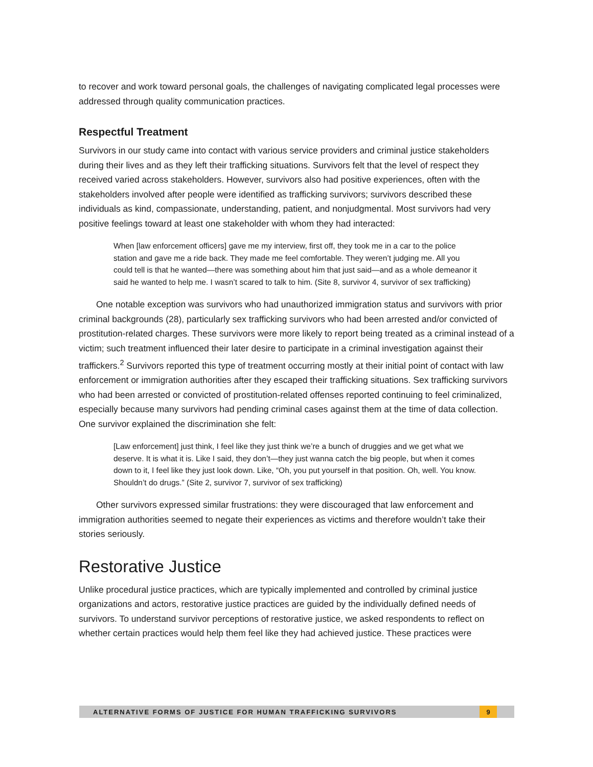to recover and work toward personal goals, the challenges of navigating complicated legal processes were addressed through quality communication practices.
Respectful Treatment
Survivors in our study came into contact with various service providers and criminal justice stakeholders during their lives and as they left their trafficking situations. Survivors felt that the level of respect they received varied across stakeholders. However, survivors also had positive experiences, often with the stakeholders involved after people were identified as trafficking survivors; survivors described these individuals as kind, compassionate, understanding, patient, and nonjudgmental. Most survivors had very positive feelings toward at least one stakeholder with whom they had interacted:
When [law enforcement officers] gave me my interview, first off, they took me in a car to the police station and gave me a ride back. They made me feel comfortable. They weren’t judging me. All you could tell is that he wanted—there was something about him that just said—and as a whole demeanor it said he wanted to help me. I wasn’t scared to talk to him. (Site 8, survivor 4, survivor of sex trafficking)
One notable exception was survivors who had unauthorized immigration status and survivors with prior criminal backgrounds (28), particularly sex trafficking survivors who had been arrested and/or convicted of prostitution-related charges. These survivors were more likely to report being treated as a criminal instead of a victim; such treatment influenced their later desire to participate in a criminal investigation against their traffickers.<sup>2</sup> Survivors reported this type of treatment occurring mostly at their initial point of contact with law enforcement or immigration authorities after they escaped their trafficking situations. Sex trafficking survivors who had been arrested or convicted of prostitution-related offenses reported continuing to feel criminalized, especially because many survivors had pending criminal cases against them at the time of data collection. One survivor explained the discrimination she felt:
[Law enforcement] just think, I feel like they just think we’re a bunch of druggies and we get what we deserve. It is what it is. Like I said, they don’t—they just wanna catch the big people, but when it comes down to it, I feel like they just look down. Like, “Oh, you put yourself in that position. Oh, well. You know. Shouldn’t do drugs.” (Site 2, survivor 7, survivor of sex trafficking)
Other survivors expressed similar frustrations: they were discouraged that law enforcement and immigration authorities seemed to negate their experiences as victims and therefore wouldn’t take their stories seriously.
Restorative Justice
Unlike procedural justice practices, which are typically implemented and controlled by criminal justice organizations and actors, restorative justice practices are guided by the individually defined needs of survivors. To understand survivor perceptions of restorative justice, we asked respondents to reflect on whether certain practices would help them feel like they had achieved justice. These practices were
ALTERNATIVE FORMS OF JUSTICE FOR HUMAN TRAFFICKING SURVIVORS 9